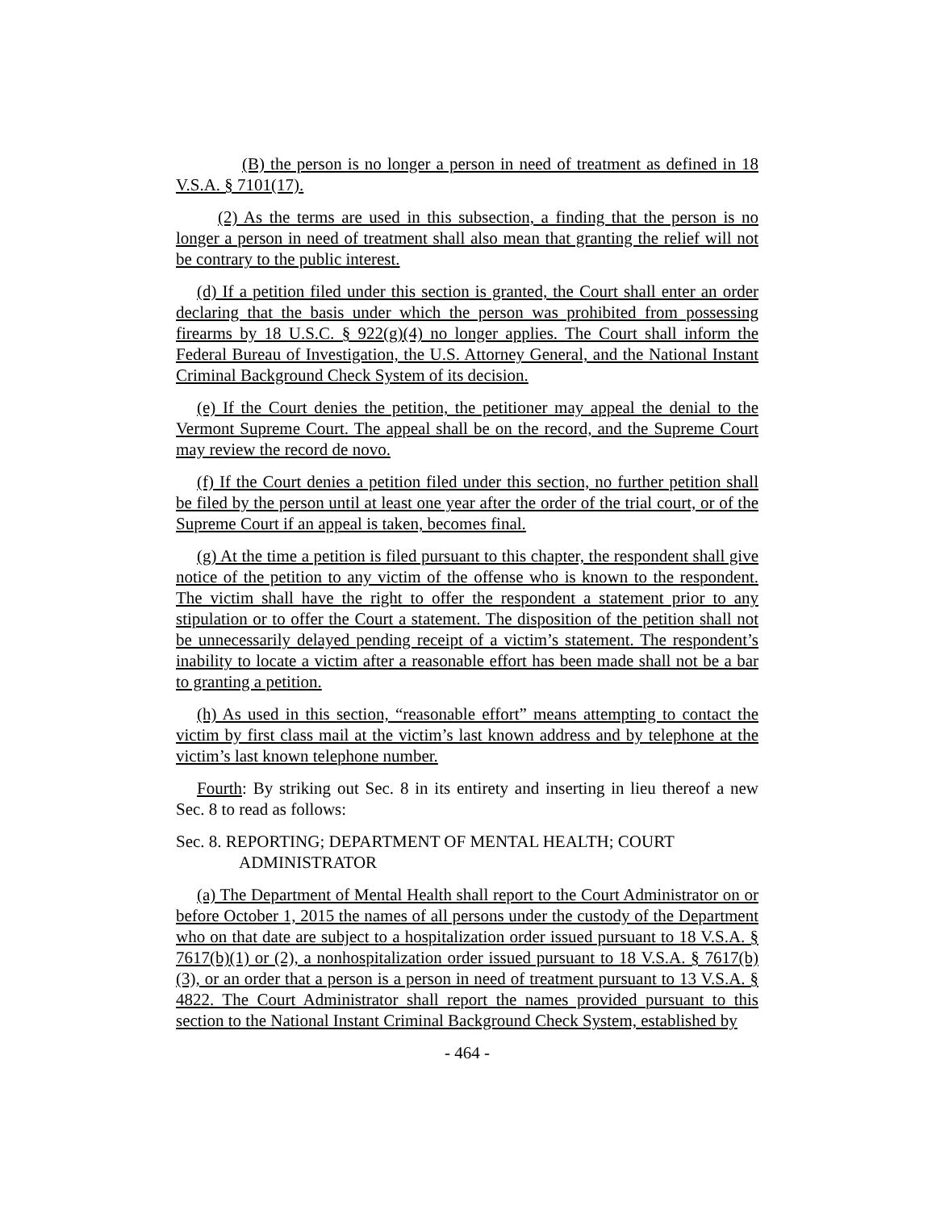(B) the person is no longer a person in need of treatment as defined in 18 V.S.A. § 7101(17).
(2) As the terms are used in this subsection, a finding that the person is no longer a person in need of treatment shall also mean that granting the relief will not be contrary to the public interest.
(d) If a petition filed under this section is granted, the Court shall enter an order declaring that the basis under which the person was prohibited from possessing firearms by 18 U.S.C. § 922(g)(4) no longer applies. The Court shall inform the Federal Bureau of Investigation, the U.S. Attorney General, and the National Instant Criminal Background Check System of its decision.
(e) If the Court denies the petition, the petitioner may appeal the denial to the Vermont Supreme Court. The appeal shall be on the record, and the Supreme Court may review the record de novo.
(f) If the Court denies a petition filed under this section, no further petition shall be filed by the person until at least one year after the order of the trial court, or of the Supreme Court if an appeal is taken, becomes final.
(g) At the time a petition is filed pursuant to this chapter, the respondent shall give notice of the petition to any victim of the offense who is known to the respondent. The victim shall have the right to offer the respondent a statement prior to any stipulation or to offer the Court a statement. The disposition of the petition shall not be unnecessarily delayed pending receipt of a victim’s statement. The respondent’s inability to locate a victim after a reasonable effort has been made shall not be a bar to granting a petition.
(h) As used in this section, “reasonable effort” means attempting to contact the victim by first class mail at the victim’s last known address and by telephone at the victim’s last known telephone number.
Fourth: By striking out Sec. 8 in its entirety and inserting in lieu thereof a new Sec. 8 to read as follows:
Sec. 8. REPORTING; DEPARTMENT OF MENTAL HEALTH; COURT ADMINISTRATOR
(a) The Department of Mental Health shall report to the Court Administrator on or before October 1, 2015 the names of all persons under the custody of the Department who on that date are subject to a hospitalization order issued pursuant to 18 V.S.A. § 7617(b)(1) or (2), a nonhospitalization order issued pursuant to 18 V.S.A. § 7617(b)(3), or an order that a person is a person in need of treatment pursuant to 13 V.S.A. § 4822. The Court Administrator shall report the names provided pursuant to this section to the National Instant Criminal Background Check System, established by
- 464 -